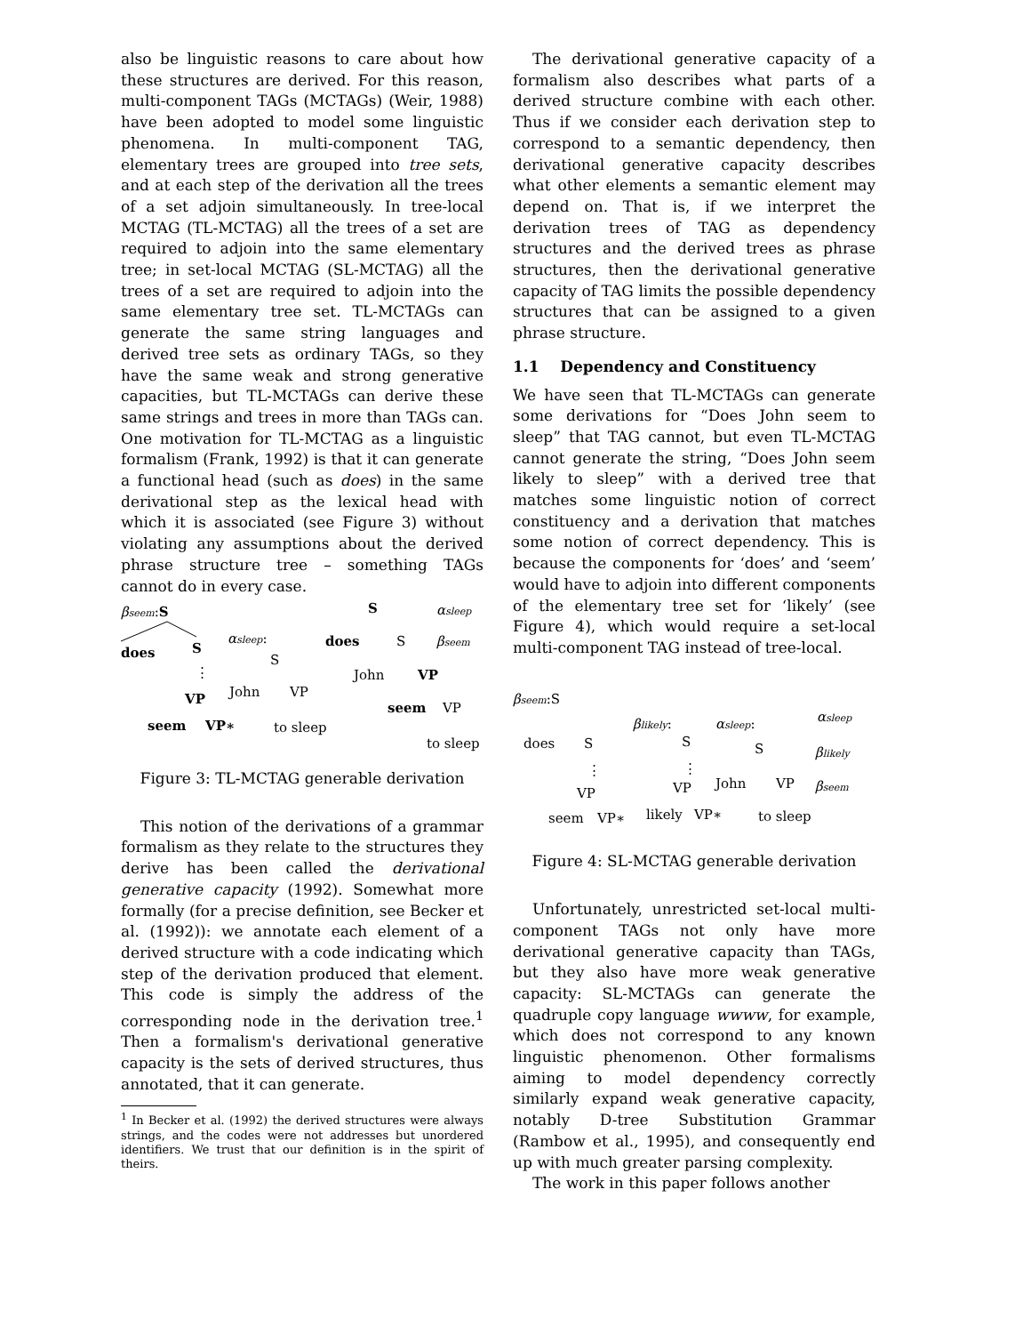also be linguistic reasons to care about how these structures are derived. For this reason, multi-component TAGs (MCTAGs) (Weir, 1988) have been adopted to model some linguistic phenomena. In multi-component TAG, elementary trees are grouped into tree sets, and at each step of the derivation all the trees of a set adjoin simultaneously. In tree-local MCTAG (TL-MCTAG) all the trees of a set are required to adjoin into the same elementary tree; in set-local MCTAG (SL-MCTAG) all the trees of a set are required to adjoin into the same elementary tree set. TL-MCTAGs can generate the same string languages and derived tree sets as ordinary TAGs, so they have the same weak and strong generative capacities, but TL-MCTAGs can derive these same strings and trees in more than TAGs can. One motivation for TL-MCTAG as a linguistic formalism (Frank, 1992) is that it can generate a functional head (such as does) in the same derivational step as the lexical head with which it is associated (see Figure 3) without violating any assumptions about the derived phrase structure tree – something TAGs cannot do in every case.
βseem:S
does
S
⋮
VP
seem
VP∗
αsleep:
S
John
VP
to sleep
S
does
S
John
VP
seem
VP
to sleep
αsleep
βseem
Figure 3: TL-MCTAG generable derivation
This notion of the derivations of a grammar formalism as they relate to the structures they derive has been called the derivational generative capacity (1992). Somewhat more formally (for a precise definition, see Becker et al. (1992)): we annotate each element of a derived structure with a code indicating which step of the derivation produced that element. This code is simply the address of the corresponding node in the derivation tree.<sup>1</sup> Then a formalism's derivational generative capacity is the sets of derived structures, thus annotated, that it can generate.
<sup>1</sup> In Becker et al. (1992) the derived structures were always strings, and the codes were not addresses but unordered identifiers. We trust that our definition is in the spirit of theirs.
The derivational generative capacity of a formalism also describes what parts of a derived structure combine with each other. Thus if we consider each derivation step to correspond to a semantic dependency, then derivational generative capacity describes what other elements a semantic element may depend on. That is, if we interpret the derivation trees of TAG as dependency structures and the derived trees as phrase structures, then the derivational generative capacity of TAG limits the possible dependency structures that can be assigned to a given phrase structure.
1.1 Dependency and Constituency
We have seen that TL-MCTAGs can generate some derivations for “Does John seem to sleep” that TAG cannot, but even TL-MCTAG cannot generate the string, “Does John seem likely to sleep” with a derived tree that matches some linguistic notion of correct constituency and a derivation that matches some notion of correct dependency. This is because the components for ‘does’ and ‘seem’ would have to adjoin into different components of the elementary tree set for ‘likely’ (see Figure 4), which would require a set-local multi-component TAG instead of tree-local.
βseem:S
does
S
⋮
VP
seem
VP∗
βlikely:
S
⋮
VP
likely
VP∗
αsleep:
S
John
VP
to sleep
αsleep
βlikely
βseem
Figure 4: SL-MCTAG generable derivation
Unfortunately, unrestricted set-local multi-component TAGs not only have more derivational generative capacity than TAGs, but they also have more weak generative capacity: SL-MCTAGs can generate the quadruple copy language wwww, for example, which does not correspond to any known linguistic phenomenon. Other formalisms aiming to model dependency correctly similarly expand weak generative capacity, notably D-tree Substitution Grammar (Rambow et al., 1995), and consequently end up with much greater parsing complexity.
The work in this paper follows another